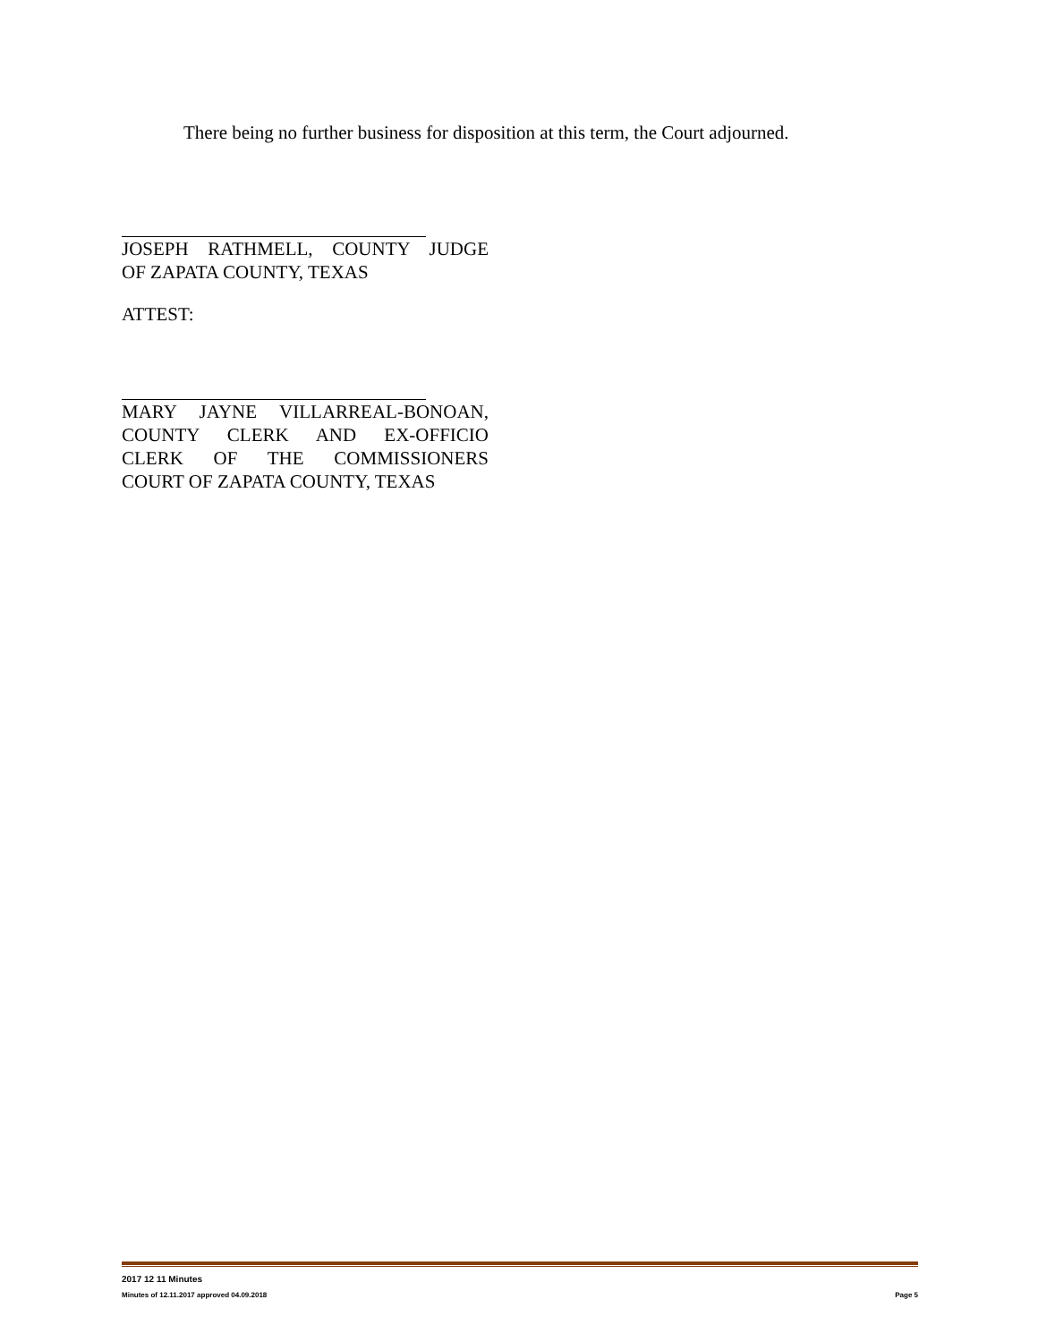There being no further business for disposition at this term, the Court adjourned.
JOSEPH RATHMELL, COUNTY JUDGE
OF ZAPATA COUNTY, TEXAS
ATTEST:
MARY JAYNE VILLARREAL-BONOAN,
COUNTY CLERK AND EX-OFFICIO
CLERK OF THE COMMISSIONERS
COURT OF ZAPATA COUNTY, TEXAS
2017 12 11 Minutes
Minutes of 12.11.2017 approved 04.09.2018 Page 5